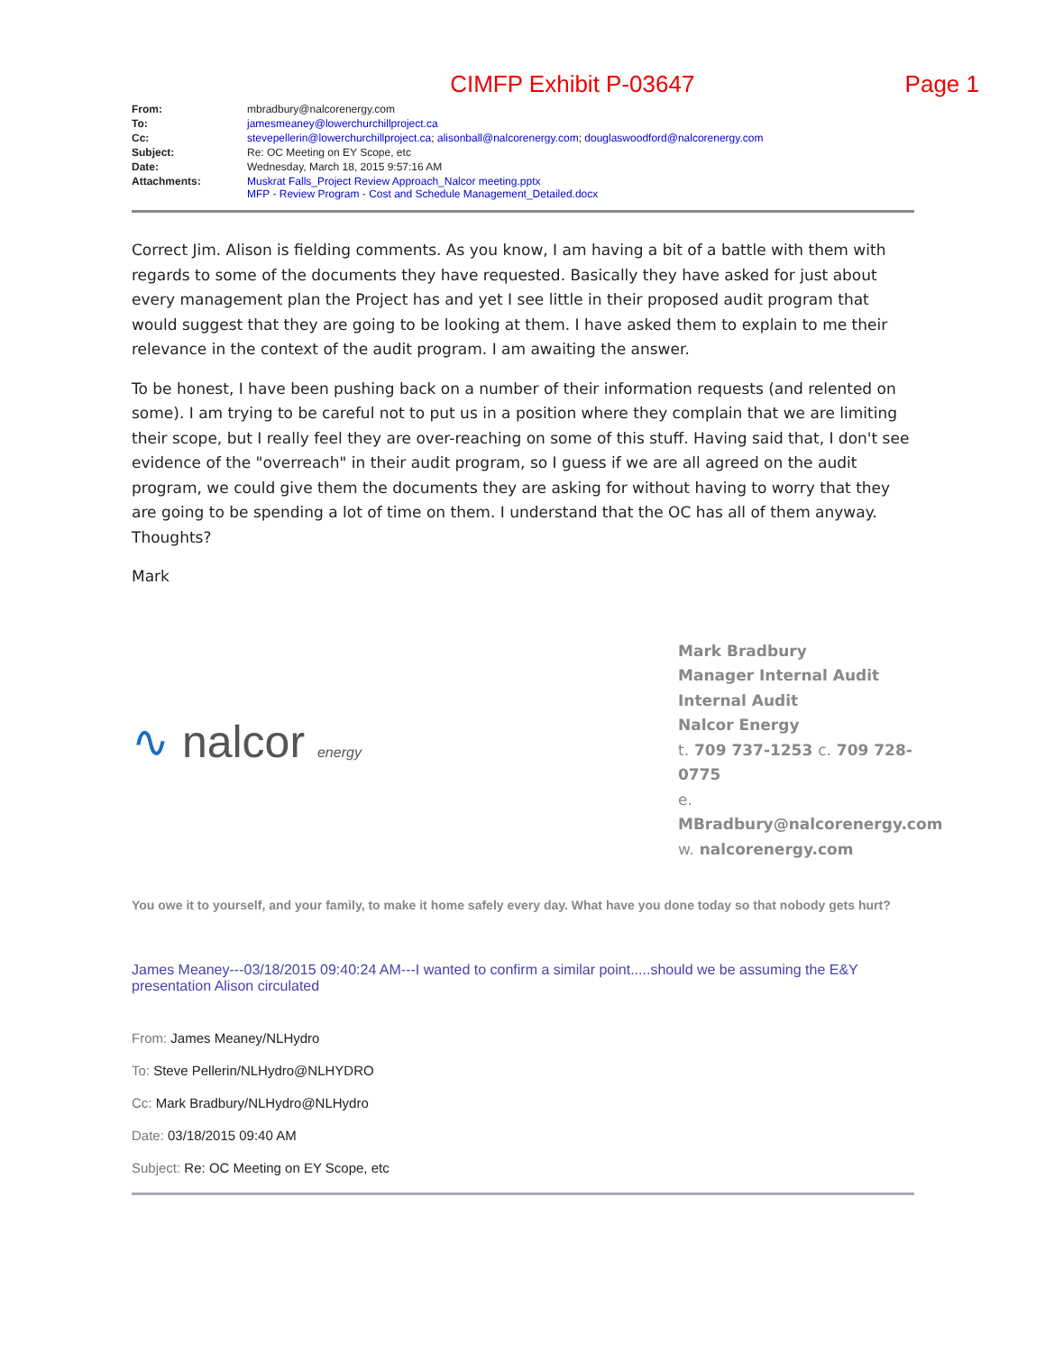CIMFP Exhibit P-03647 Page 1
| From: | mbradbury@nalcorenergy.com |
| To: | jamesmeaney@lowerchurchillproject.ca |
| Cc: | stevepellerin@lowerchurchillproject.ca ; alisonball@nalcorenergy.com ; douglaswoodford@nalcorenergy.com |
| Subject: | Re: OC Meeting on EY Scope, etc |
| Date: | Wednesday, March 18, 2015 9:57:16 AM |
| Attachments: | Muskrat Falls_Project Review Approach_Nalcor meeting.pptx MFP - Review Program - Cost and Schedule Management_Detailed.docx |
Correct Jim. Alison is fielding comments. As you know, I am having a bit of a battle with them with regards to some of the documents they have requested. Basically they have asked for just about every management plan the Project has and yet I see little in their proposed audit program that would suggest that they are going to be looking at them. I have asked them to explain to me their relevance in the context of the audit program. I am awaiting the answer.
To be honest, I have been pushing back on a number of their information requests (and relented on some). I am trying to be careful not to put us in a position where they complain that we are limiting their scope, but I really feel they are over-reaching on some of this stuff. Having said that, I don't see evidence of the "overreach" in their audit program, so I guess if we are all agreed on the audit program, we could give them the documents they are asking for without having to worry that they are going to be spending a lot of time on them. I understand that the OC has all of them anyway. Thoughts?
Mark
∿ nalcor energy
Mark Bradbury
Manager Internal Audit
Internal Audit
Nalcor Energy
t. 709 737-1253 c. 709 728-0775
e.
MBradbury@nalcorenergy.com
w. nalcorenergy.com
You owe it to yourself, and your family, to make it home safely every day. What have you done today so that nobody gets hurt?
James Meaney---03/18/2015 09:40:24 AM---I wanted to confirm a similar point.....should we be assuming the E&Y presentation Alison circulated
From: James Meaney/NLHydro
To: Steve Pellerin/NLHydro@NLHYDRO
Cc: Mark Bradbury/NLHydro@NLHydro
Date: 03/18/2015 09:40 AM
Subject: Re: OC Meeting on EY Scope, etc